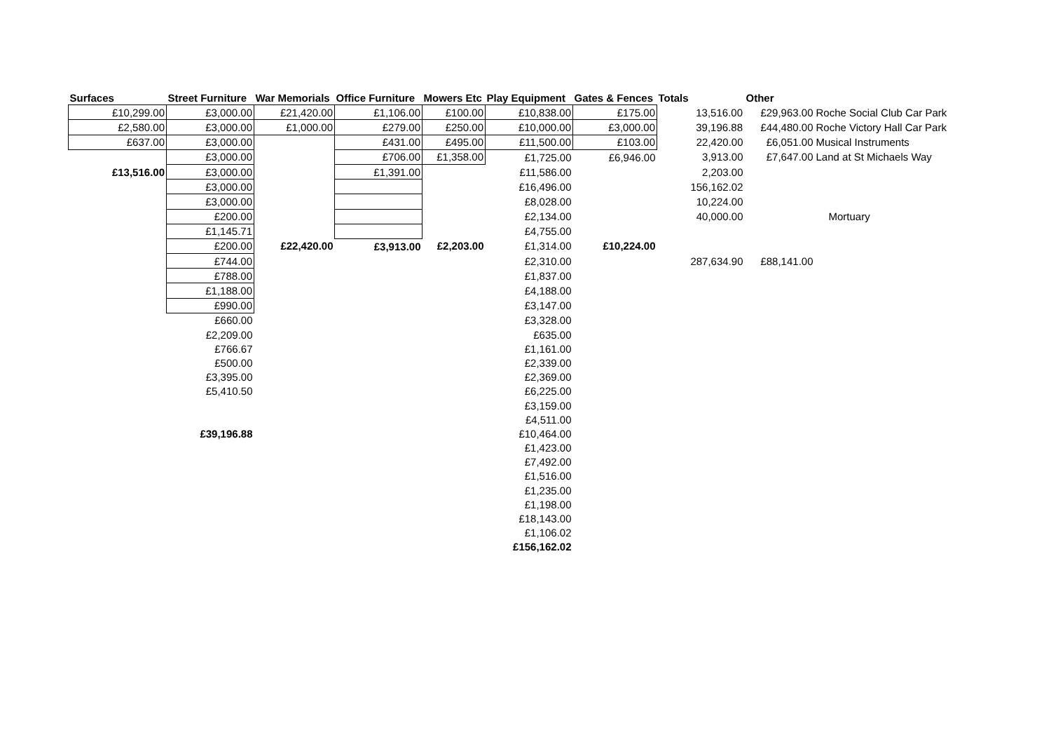| Surfaces | Street Furniture | War Memorials | Office Furniture | Mowers Etc | Play Equipment | Gates & Fences | Totals | Other | |
| --- | --- | --- | --- | --- | --- | --- | --- | --- | --- |
| £10,299.00 | £3,000.00 | £21,420.00 | £1,106.00 | £100.00 | £10,838.00 | £175.00 | 13,516.00 | £29,963.00 | Roche Social Club Car Park |
| £2,580.00 | £3,000.00 | £1,000.00 | £279.00 | £250.00 | £10,000.00 | £3,000.00 | 39,196.88 | £44,480.00 | Roche Victory Hall Car Park |
| £637.00 | £3,000.00 | | £431.00 | £495.00 | £11,500.00 | £103.00 | 22,420.00 | £6,051.00 | Musical Instruments |
| | £3,000.00 | | £706.00 | £1,358.00 | £1,725.00 | £6,946.00 | 3,913.00 | £7,647.00 | Land at St Michaels Way |
| £13,516.00 | £3,000.00 | | £1,391.00 | | £11,586.00 | | 2,203.00 | | |
| | £3,000.00 | | | | £16,496.00 | | 156,162.02 | | |
| | £3,000.00 | | | | £8,028.00 | | 10,224.00 | | |
| | £200.00 | | | | £2,134.00 | | 40,000.00 | | Mortuary |
| | £1,145.71 | | | | £4,755.00 | | | | |
| | £200.00 | £22,420.00 | £3,913.00 | £2,203.00 | £1,314.00 | £10,224.00 | | | |
| | £744.00 | | | | £2,310.00 | | 287,634.90 | £88,141.00 | |
| | £788.00 | | | | £1,837.00 | | | | |
| | £1,188.00 | | | | £4,188.00 | | | | |
| | £990.00 | | | | £3,147.00 | | | | |
| | £660.00 | | | | £3,328.00 | | | | |
| | £2,209.00 | | | | £635.00 | | | | |
| | £766.67 | | | | £1,161.00 | | | | |
| | £500.00 | | | | £2,339.00 | | | | |
| | £3,395.00 | | | | £2,369.00 | | | | |
| | £5,410.50 | | | | £6,225.00 | | | | |
| | | | | | £3,159.00 | | | | |
| | | | | | £4,511.00 | | | | |
| | £39,196.88 | | | | £10,464.00 | | | | |
| | | | | | £1,423.00 | | | | |
| | | | | | £7,492.00 | | | | |
| | | | | | £1,516.00 | | | | |
| | | | | | £1,235.00 | | | | |
| | | | | | £1,198.00 | | | | |
| | | | | | £18,143.00 | | | | |
| | | | | | £1,106.02 | | | | |
| | | | | | £156,162.02 | | | | |